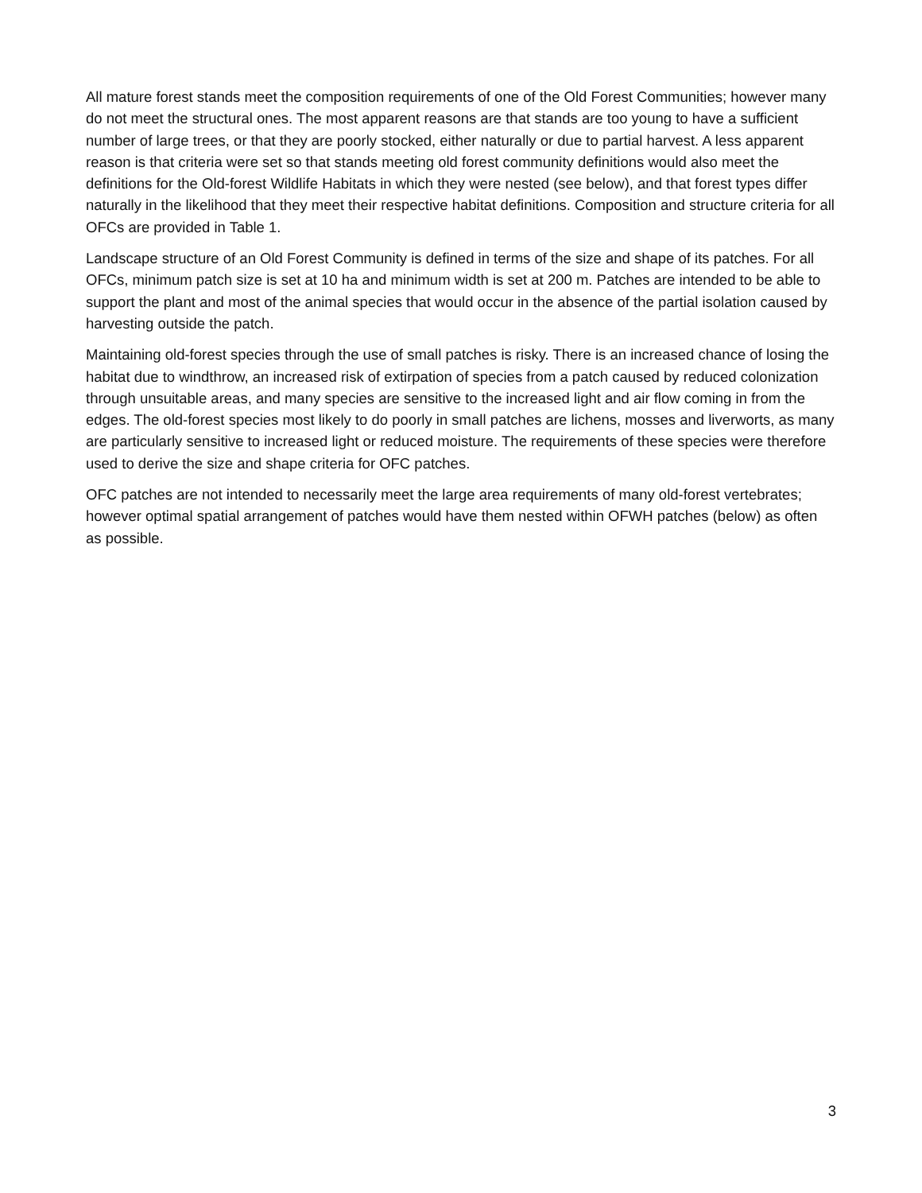All mature forest stands meet the composition requirements of one of the Old Forest Communities; however many do not meet the structural ones. The most apparent reasons are that stands are too young to have a sufficient number of large trees, or that they are poorly stocked, either naturally or due to partial harvest. A less apparent reason is that criteria were set so that stands meeting old forest community definitions would also meet the definitions for the Old-forest Wildlife Habitats in which they were nested (see below), and that forest types differ naturally in the likelihood that they meet their respective habitat definitions. Composition and structure criteria for all OFCs are provided in Table 1.
Landscape structure of an Old Forest Community is defined in terms of the size and shape of its patches. For all OFCs, minimum patch size is set at 10 ha and minimum width is set at 200 m. Patches are intended to be able to support the plant and most of the animal species that would occur in the absence of the partial isolation caused by harvesting outside the patch.
Maintaining old-forest species through the use of small patches is risky. There is an increased chance of losing the habitat due to windthrow, an increased risk of extirpation of species from a patch caused by reduced colonization through unsuitable areas, and many species are sensitive to the increased light and air flow coming in from the edges. The old-forest species most likely to do poorly in small patches are lichens, mosses and liverworts, as many are particularly sensitive to increased light or reduced moisture. The requirements of these species were therefore used to derive the size and shape criteria for OFC patches.
OFC patches are not intended to necessarily meet the large area requirements of many old-forest vertebrates; however optimal spatial arrangement of patches would have them nested within OFWH patches (below) as often as possible.
3